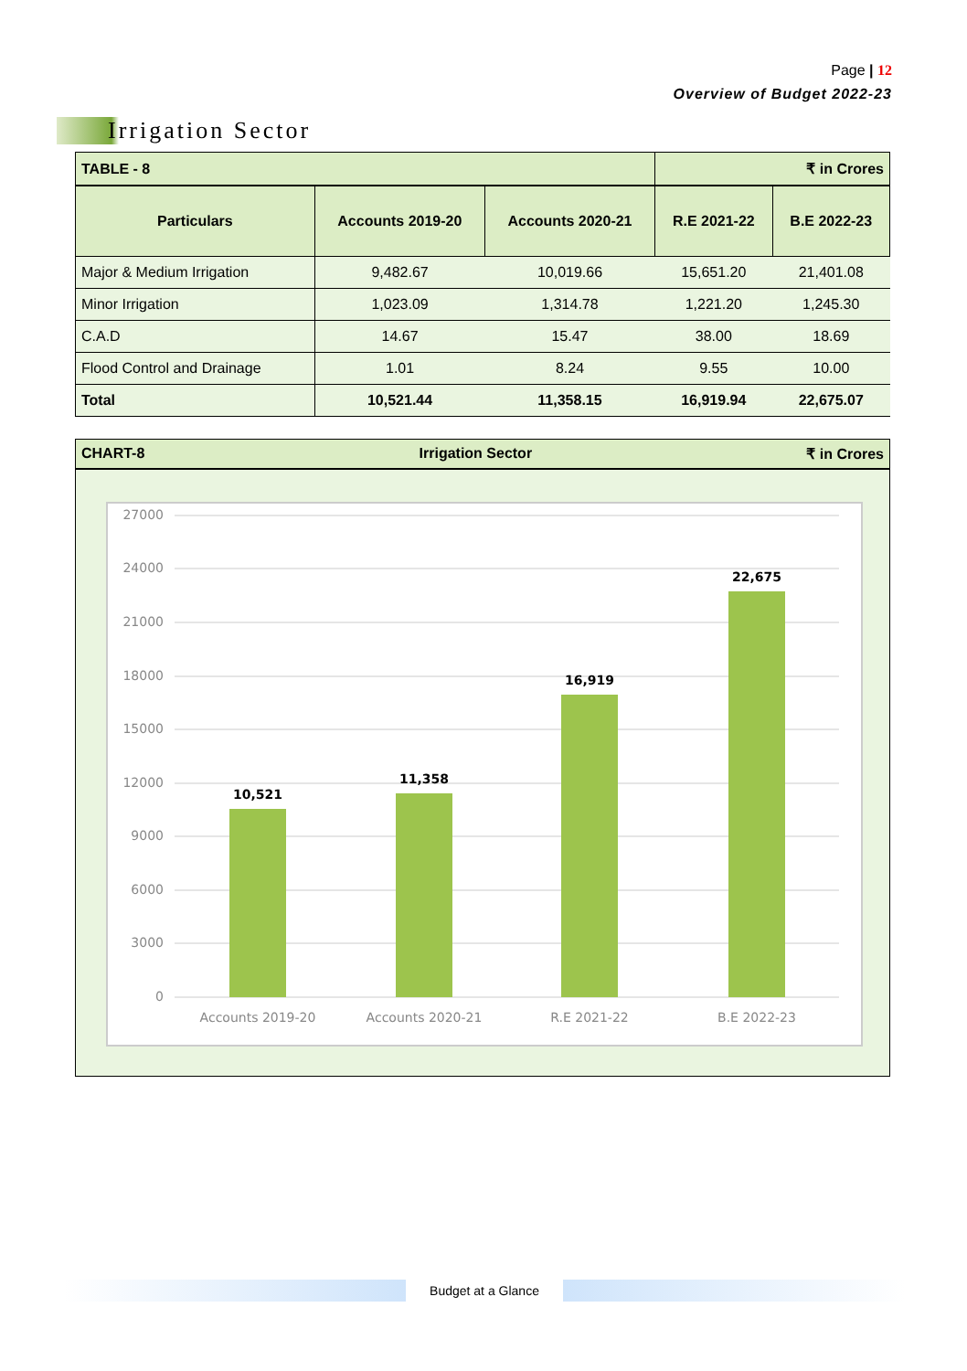Page | 12
Overview of Budget 2022-23
Irrigation Sector
| TABLE - 8 | | | ₹ in Crores | |
| Particulars | Accounts 2019-20 | Accounts 2020-21 | R.E 2021-22 | B.E 2022-23 |
| Major & Medium Irrigation | 9,482.67 | 10,019.66 | 15,651.20 | 21,401.08 |
| Minor Irrigation | 1,023.09 | 1,314.78 | 1,221.20 | 1,245.30 |
| C.A.D | 14.67 | 15.47 | 38.00 | 18.69 |
| Flood Control and Drainage | 1.01 | 8.24 | 9.55 | 10.00 |
| Total | 10,521.44 | 11,358.15 | 16,919.94 | 22,675.07 |
CHART-8 Irrigation Sector ₹ in Crores
27000
24000
21000
18000
15000
12000
9000
6000
3000
0
10,521
11,358
16,919
22,675
Accounts 2019-20
Accounts 2020-21
R.E 2021-22
B.E 2022-23
Budget at a Glance